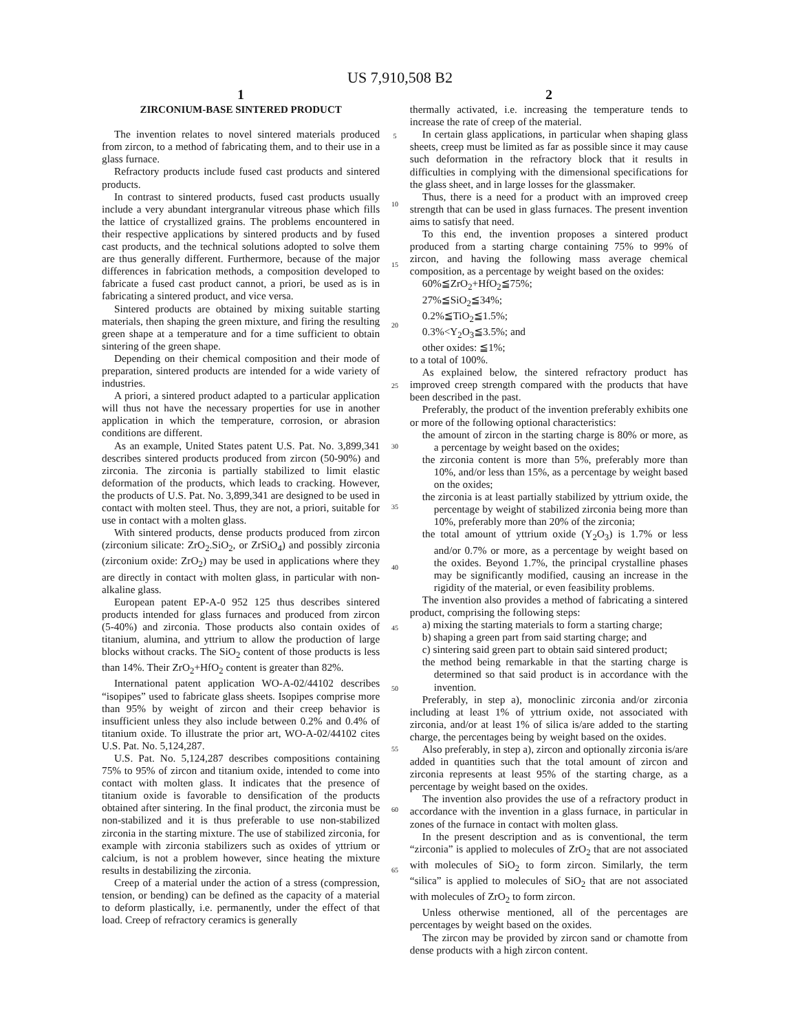US 7,910,508 B2
1
ZIRCONIUM-BASE SINTERED PRODUCT
The invention relates to novel sintered materials produced from zircon, to a method of fabricating them, and to their use in a glass furnace.
Refractory products include fused cast products and sintered products.
In contrast to sintered products, fused cast products usually include a very abundant intergranular vitreous phase which fills the lattice of crystallized grains. The problems encountered in their respective applications by sintered products and by fused cast products, and the technical solutions adopted to solve them are thus generally different. Furthermore, because of the major differences in fabrication methods, a composition developed to fabricate a fused cast product cannot, a priori, be used as is in fabricating a sintered product, and vice versa.
Sintered products are obtained by mixing suitable starting materials, then shaping the green mixture, and firing the resulting green shape at a temperature and for a time sufficient to obtain sintering of the green shape.
Depending on their chemical composition and their mode of preparation, sintered products are intended for a wide variety of industries.
A priori, a sintered product adapted to a particular application will thus not have the necessary properties for use in another application in which the temperature, corrosion, or abrasion conditions are different.
As an example, United States patent U.S. Pat. No. 3,899,341 describes sintered products produced from zircon (50-90%) and zirconia. The zirconia is partially stabilized to limit elastic deformation of the products, which leads to cracking. However, the products of U.S. Pat. No. 3,899,341 are designed to be used in contact with molten steel. Thus, they are not, a priori, suitable for use in contact with a molten glass.
With sintered products, dense products produced from zircon (zirconium silicate: ZrO<sub>2</sub>.SiO<sub>2</sub>, or ZrSiO<sub>4</sub>) and possibly zirconia (zirconium oxide: ZrO<sub>2</sub>) may be used in applications where they are directly in contact with molten glass, in particular with non-alkaline glass.
European patent EP-A-0 952 125 thus describes sintered products intended for glass furnaces and produced from zircon (5-40%) and zirconia. Those products also contain oxides of titanium, alumina, and yttrium to allow the production of large blocks without cracks. The SiO<sub>2</sub> content of those products is less than 14%. Their ZrO<sub>2</sub>+HfO<sub>2</sub> content is greater than 82%.
International patent application WO-A-02/44102 describes “isopipes” used to fabricate glass sheets. Isopipes comprise more than 95% by weight of zircon and their creep behavior is insufficient unless they also include between 0.2% and 0.4% of titanium oxide. To illustrate the prior art, WO-A-02/44102 cites U.S. Pat. No. 5,124,287.
U.S. Pat. No. 5,124,287 describes compositions containing 75% to 95% of zircon and titanium oxide, intended to come into contact with molten glass. It indicates that the presence of titanium oxide is favorable to densification of the products obtained after sintering. In the final product, the zirconia must be non-stabilized and it is thus preferable to use non-stabilized zirconia in the starting mixture. The use of stabilized zirconia, for example with zirconia stabilizers such as oxides of yttrium or calcium, is not a problem however, since heating the mixture results in destabilizing the zirconia.
Creep of a material under the action of a stress (compression, tension, or bending) can be defined as the capacity of a material to deform plastically, i.e. permanently, under the effect of that load. Creep of refractory ceramics is generally
5
10
15
20
25
30
35
40
45
50
55
60
65
2
thermally activated, i.e. increasing the temperature tends to increase the rate of creep of the material.
In certain glass applications, in particular when shaping glass sheets, creep must be limited as far as possible since it may cause such deformation in the refractory block that it results in difficulties in complying with the dimensional specifications for the glass sheet, and in large losses for the glassmaker.
Thus, there is a need for a product with an improved creep strength that can be used in glass furnaces. The present invention aims to satisfy that need.
To this end, the invention proposes a sintered product produced from a starting charge containing 75% to 99% of zircon, and having the following mass average chemical composition, as a percentage by weight based on the oxides:
60%≦ZrO<sub>2</sub>+HfO<sub>2</sub>≦75%;
27%≦SiO<sub>2</sub>≦34%;
0.2%≦TiO<sub>2</sub>≦1.5%;
0.3%<Y<sub>2</sub>O<sub>3</sub>≦3.5%; and
other oxides: ≦1%;
to a total of 100%.
As explained below, the sintered refractory product has improved creep strength compared with the products that have been described in the past.
Preferably, the product of the invention preferably exhibits one or more of the following optional characteristics:
the amount of zircon in the starting charge is 80% or more, as a percentage by weight based on the oxides;
the zirconia content is more than 5%, preferably more than 10%, and/or less than 15%, as a percentage by weight based on the oxides;
the zirconia is at least partially stabilized by yttrium oxide, the percentage by weight of stabilized zirconia being more than 10%, preferably more than 20% of the zirconia;
the total amount of yttrium oxide (Y<sub>2</sub>O<sub>3</sub>) is 1.7% or less and/or 0.7% or more, as a percentage by weight based on the oxides. Beyond 1.7%, the principal crystalline phases may be significantly modified, causing an increase in the rigidity of the material, or even feasibility problems.
The invention also provides a method of fabricating a sintered product, comprising the following steps:
a) mixing the starting materials to form a starting charge;
b) shaping a green part from said starting charge; and
c) sintering said green part to obtain said sintered product;
the method being remarkable in that the starting charge is determined so that said product is in accordance with the invention.
Preferably, in step a), monoclinic zirconia and/or zirconia including at least 1% of yttrium oxide, not associated with zirconia, and/or at least 1% of silica is/are added to the starting charge, the percentages being by weight based on the oxides.
Also preferably, in step a), zircon and optionally zirconia is/are added in quantities such that the total amount of zircon and zirconia represents at least 95% of the starting charge, as a percentage by weight based on the oxides.
The invention also provides the use of a refractory product in accordance with the invention in a glass furnace, in particular in zones of the furnace in contact with molten glass.
In the present description and as is conventional, the term “zirconia” is applied to molecules of ZrO<sub>2</sub> that are not associated with molecules of SiO<sub>2</sub> to form zircon. Similarly, the term “silica” is applied to molecules of SiO<sub>2</sub> that are not associated with molecules of ZrO<sub>2</sub> to form zircon.
Unless otherwise mentioned, all of the percentages are percentages by weight based on the oxides.
The zircon may be provided by zircon sand or chamotte from dense products with a high zircon content.